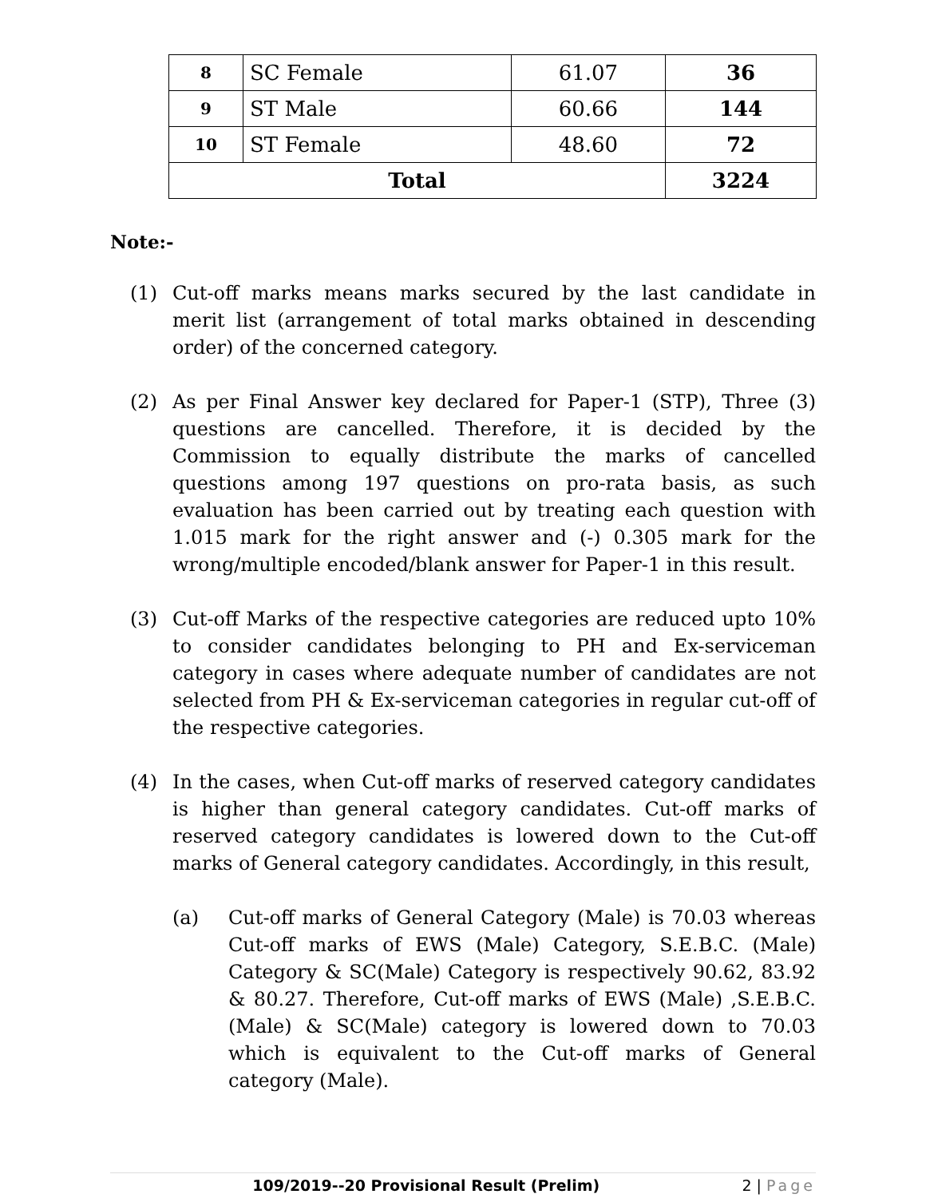| 8 | SC Female | 61.07 | 36 |
| 9 | ST Male | 60.66 | 144 |
| 10 | ST Female | 48.60 | 72 |
| Total | | | 3224 |
Note:-
(1) Cut-off marks means marks secured by the last candidate in merit list (arrangement of total marks obtained in descending order) of the concerned category.
(2) As per Final Answer key declared for Paper-1 (STP), Three (3) questions are cancelled. Therefore, it is decided by the Commission to equally distribute the marks of cancelled questions among 197 questions on pro-rata basis, as such evaluation has been carried out by treating each question with 1.015 mark for the right answer and (-) 0.305 mark for the wrong/multiple encoded/blank answer for Paper-1 in this result.
(3) Cut-off Marks of the respective categories are reduced upto 10% to consider candidates belonging to PH and Ex-serviceman category in cases where adequate number of candidates are not selected from PH & Ex-serviceman categories in regular cut-off of the respective categories.
(4) In the cases, when Cut-off marks of reserved category candidates is higher than general category candidates. Cut-off marks of reserved category candidates is lowered down to the Cut-off marks of General category candidates. Accordingly, in this result,
(a) Cut-off marks of General Category (Male) is 70.03 whereas Cut-off marks of EWS (Male) Category, S.E.B.C. (Male) Category & SC(Male) Category is respectively 90.62, 83.92 & 80.27. Therefore, Cut-off marks of EWS (Male) ,S.E.B.C. (Male) & SC(Male) category is lowered down to 70.03 which is equivalent to the Cut-off marks of General category (Male).
109/2019--20 Provisional Result (Prelim)
2 | Page